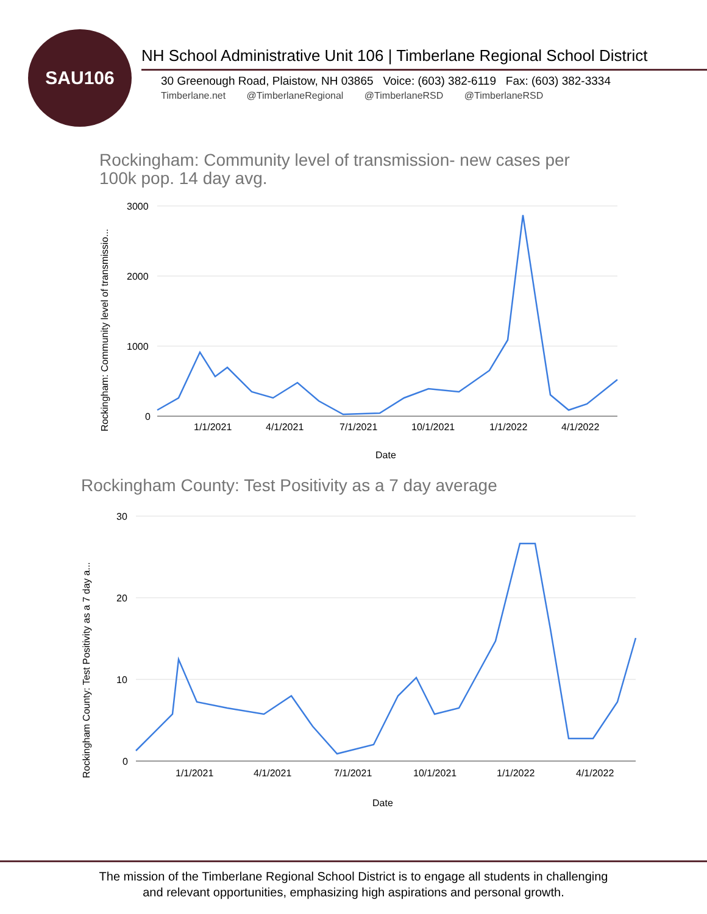SAU106
NH School Administrative Unit 106 | Timberlane Regional School District
30 Greenough Road, Plaistow, NH 03865 Voice: (603) 382-6119 Fax: (603) 382-3334
Timberlane.net @TimberlaneRegional @TimberlaneRSD @TimberlaneRSD
Rockingham: Community level of transmission- new cases per
100k pop. 14 day avg.
3000
2000
1000
0
1/1/2021
4/1/2021
7/1/2021
10/1/2021
1/1/2022
4/1/2022
Date
Rockingham: Community level of transmissio...
Rockingham County: Test Positivity as a 7 day average
30
20
10
0
1/1/2021
4/1/2021
7/1/2021
10/1/2021
1/1/2022
4/1/2022
Date
Rockingham County: Test Positivity as a 7 day a...
The mission of the Timberlane Regional School District is to engage all students in challenging
and relevant opportunities, emphasizing high aspirations and personal growth.